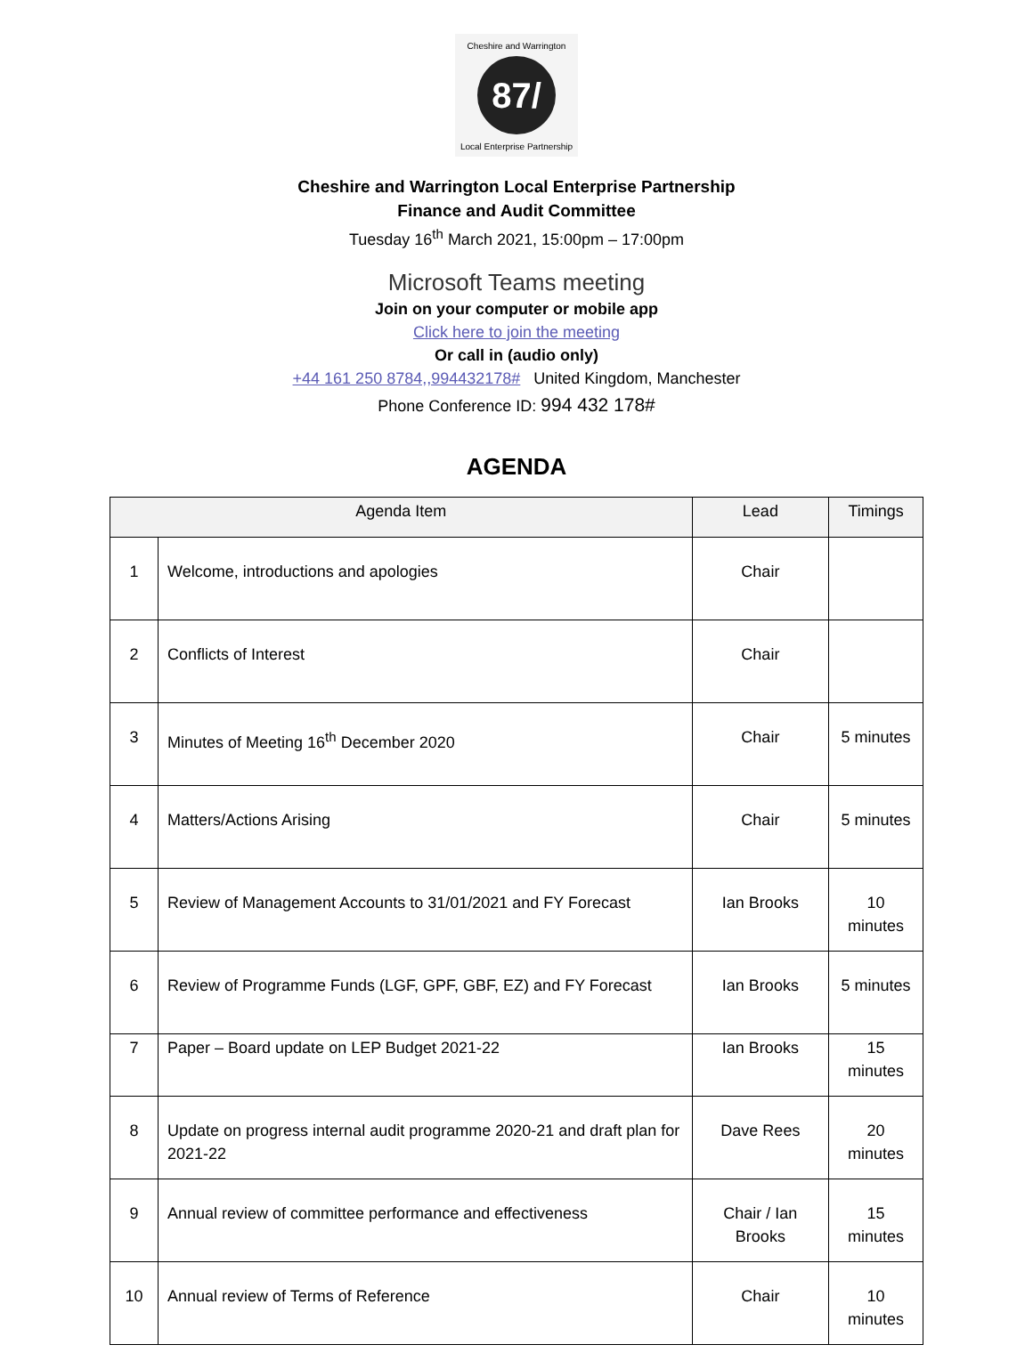Cheshire and Warrington
87/
Local Enterprise Partnership
Cheshire and Warrington Local Enterprise Partnership
Finance and Audit Committee
Tuesday 16<sup>th</sup> March 2021, 15:00pm – 17:00pm
Microsoft Teams meeting
Join on your computer or mobile app
Click here to join the meeting
Or call in (audio only)
+44 161 250 8784,,994432178# United Kingdom, Manchester
Phone Conference ID: 994 432 178#
AGENDA
| Agenda Item | | Lead | Timings |
| --- | --- | --- | --- |
| 1 | Welcome, introductions and apologies | Chair | |
| 2 | Conflicts of Interest | Chair | |
| 3 | Minutes of Meeting 16<sup>th</sup> December 2020 | Chair | 5 minutes |
| 4 | Matters/Actions Arising | Chair | 5 minutes |
| 5 | Review of Management Accounts to 31/01/2021 and FY Forecast | Ian Brooks | 10 minutes |
| 6 | Review of Programme Funds (LGF, GPF, GBF, EZ) and FY Forecast | Ian Brooks | 5 minutes |
| 7 | Paper – Board update on LEP Budget 2021-22 | Ian Brooks | 15 minutes |
| 8 | Update on progress internal audit programme 2020-21 and draft plan for 2021-22 | Dave Rees | 20 minutes |
| 9 | Annual review of committee performance and effectiveness | Chair / Ian Brooks | 15 minutes |
| 10 | Annual review of Terms of Reference | Chair | 10 minutes |